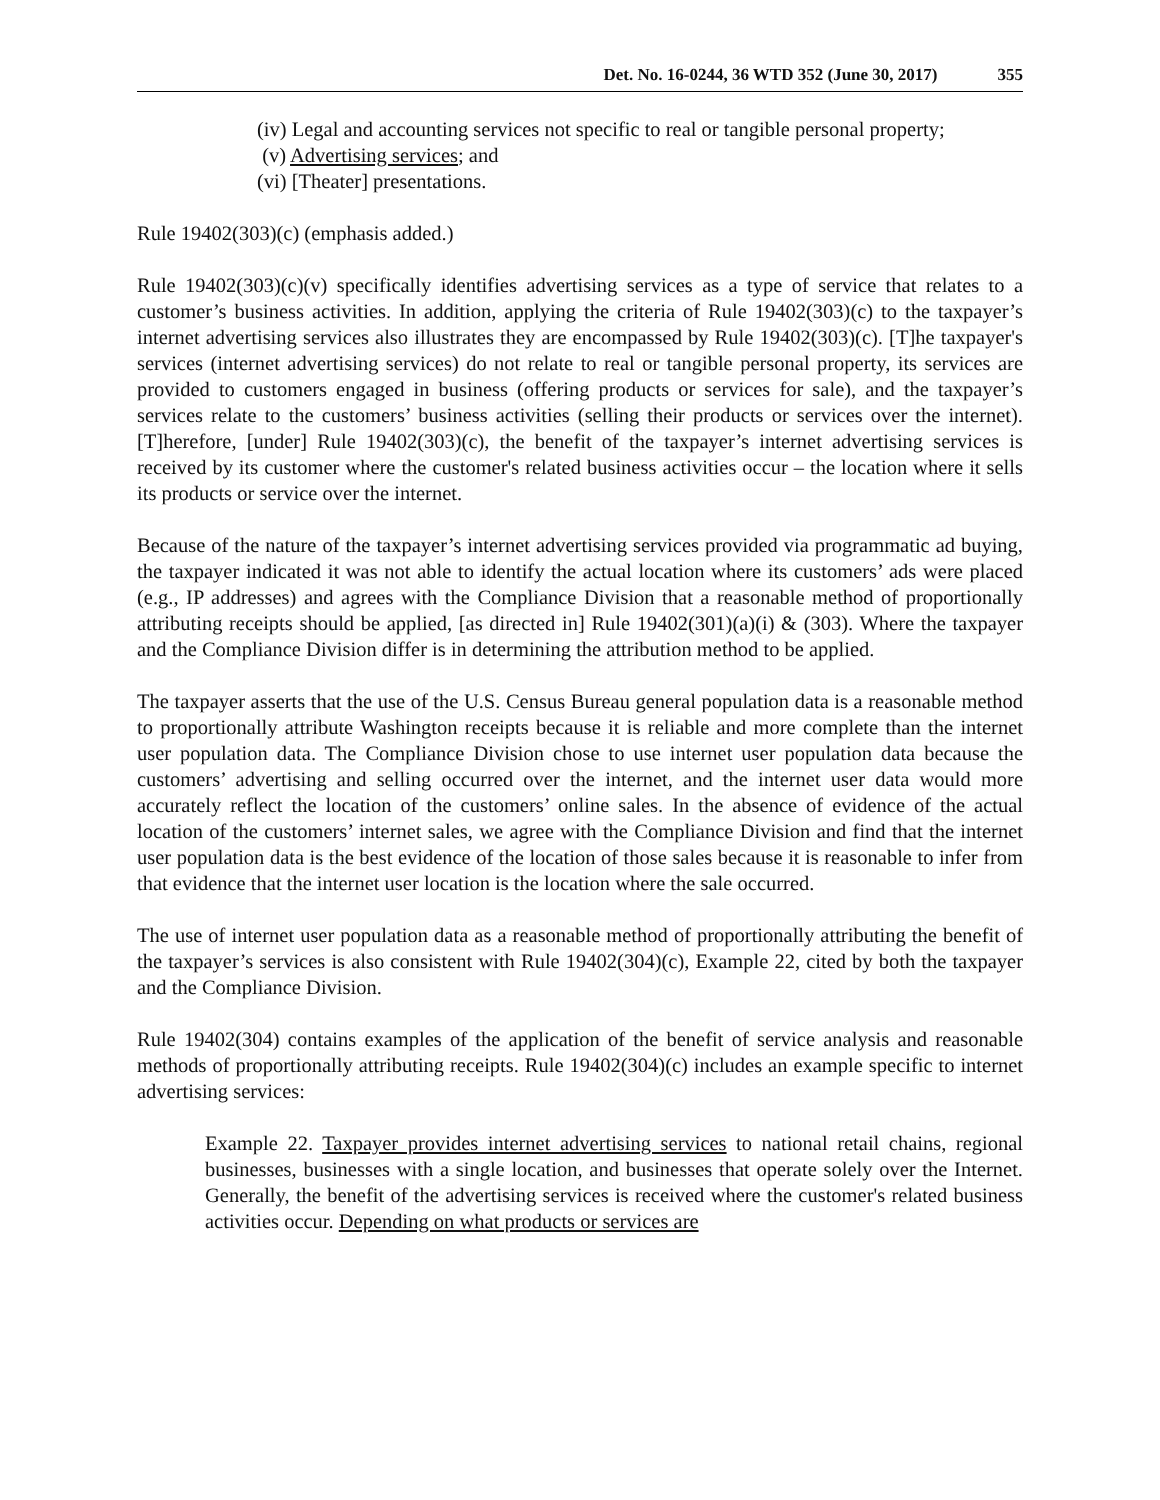Det. No. 16-0244, 36 WTD 352 (June 30, 2017) 355
(iv) Legal and accounting services not specific to real or tangible personal property;
(v) Advertising services; and
(vi) [Theater] presentations.
Rule 19402(303)(c) (emphasis added.)
Rule 19402(303)(c)(v) specifically identifies advertising services as a type of service that relates to a customer’s business activities. In addition, applying the criteria of Rule 19402(303)(c) to the taxpayer’s internet advertising services also illustrates they are encompassed by Rule 19402(303)(c). [T]he taxpayer's services (internet advertising services) do not relate to real or tangible personal property, its services are provided to customers engaged in business (offering products or services for sale), and the taxpayer’s services relate to the customers’ business activities (selling their products or services over the internet). [T]herefore, [under] Rule 19402(303)(c), the benefit of the taxpayer’s internet advertising services is received by its customer where the customer's related business activities occur – the location where it sells its products or service over the internet.
Because of the nature of the taxpayer’s internet advertising services provided via programmatic ad buying, the taxpayer indicated it was not able to identify the actual location where its customers’ ads were placed (e.g., IP addresses) and agrees with the Compliance Division that a reasonable method of proportionally attributing receipts should be applied, [as directed in] Rule 19402(301)(a)(i) & (303). Where the taxpayer and the Compliance Division differ is in determining the attribution method to be applied.
The taxpayer asserts that the use of the U.S. Census Bureau general population data is a reasonable method to proportionally attribute Washington receipts because it is reliable and more complete than the internet user population data. The Compliance Division chose to use internet user population data because the customers’ advertising and selling occurred over the internet, and the internet user data would more accurately reflect the location of the customers’ online sales. In the absence of evidence of the actual location of the customers’ internet sales, we agree with the Compliance Division and find that the internet user population data is the best evidence of the location of those sales because it is reasonable to infer from that evidence that the internet user location is the location where the sale occurred.
The use of internet user population data as a reasonable method of proportionally attributing the benefit of the taxpayer’s services is also consistent with Rule 19402(304)(c), Example 22, cited by both the taxpayer and the Compliance Division.
Rule 19402(304) contains examples of the application of the benefit of service analysis and reasonable methods of proportionally attributing receipts. Rule 19402(304)(c) includes an example specific to internet advertising services:
Example 22. Taxpayer provides internet advertising services to national retail chains, regional businesses, businesses with a single location, and businesses that operate solely over the Internet. Generally, the benefit of the advertising services is received where the customer's related business activities occur. Depending on what products or services are